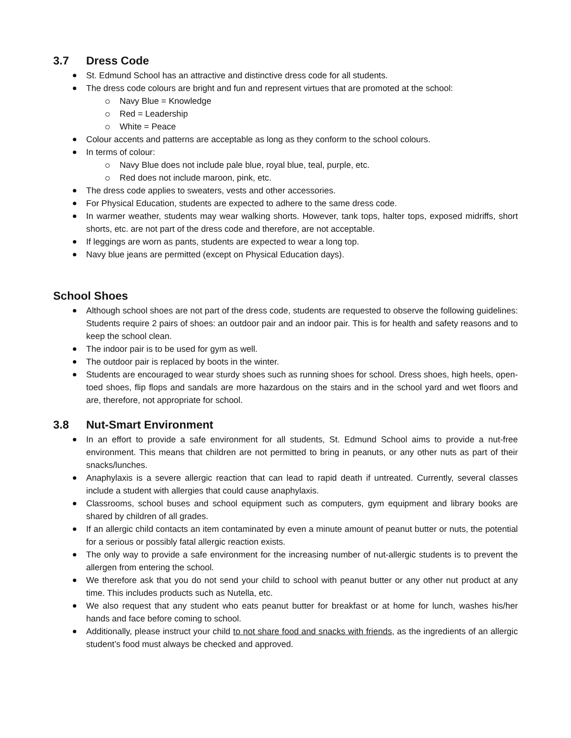3.7 Dress Code
St. Edmund School has an attractive and distinctive dress code for all students.
The dress code colours are bright and fun and represent virtues that are promoted at the school:
Navy Blue = Knowledge
Red = Leadership
White = Peace
Colour accents and patterns are acceptable as long as they conform to the school colours.
In terms of colour:
Navy Blue does not include pale blue, royal blue, teal, purple, etc.
Red does not include maroon, pink, etc.
The dress code applies to sweaters, vests and other accessories.
For Physical Education, students are expected to adhere to the same dress code.
In warmer weather, students may wear walking shorts. However, tank tops, halter tops, exposed midriffs, short shorts, etc. are not part of the dress code and therefore, are not acceptable.
If leggings are worn as pants, students are expected to wear a long top.
Navy blue jeans are permitted (except on Physical Education days).
School Shoes
Although school shoes are not part of the dress code, students are requested to observe the following guidelines: Students require 2 pairs of shoes: an outdoor pair and an indoor pair. This is for health and safety reasons and to keep the school clean.
The indoor pair is to be used for gym as well.
The outdoor pair is replaced by boots in the winter.
Students are encouraged to wear sturdy shoes such as running shoes for school. Dress shoes, high heels, open-toed shoes, flip flops and sandals are more hazardous on the stairs and in the school yard and wet floors and are, therefore, not appropriate for school.
3.8 Nut-Smart Environment
In an effort to provide a safe environment for all students, St. Edmund School aims to provide a nut-free environment. This means that children are not permitted to bring in peanuts, or any other nuts as part of their snacks/lunches.
Anaphylaxis is a severe allergic reaction that can lead to rapid death if untreated. Currently, several classes include a student with allergies that could cause anaphylaxis.
Classrooms, school buses and school equipment such as computers, gym equipment and library books are shared by children of all grades.
If an allergic child contacts an item contaminated by even a minute amount of peanut butter or nuts, the potential for a serious or possibly fatal allergic reaction exists.
The only way to provide a safe environment for the increasing number of nut-allergic students is to prevent the allergen from entering the school.
We therefore ask that you do not send your child to school with peanut butter or any other nut product at any time. This includes products such as Nutella, etc.
We also request that any student who eats peanut butter for breakfast or at home for lunch, washes his/her hands and face before coming to school.
Additionally, please instruct your child to not share food and snacks with friends, as the ingredients of an allergic student’s food must always be checked and approved.